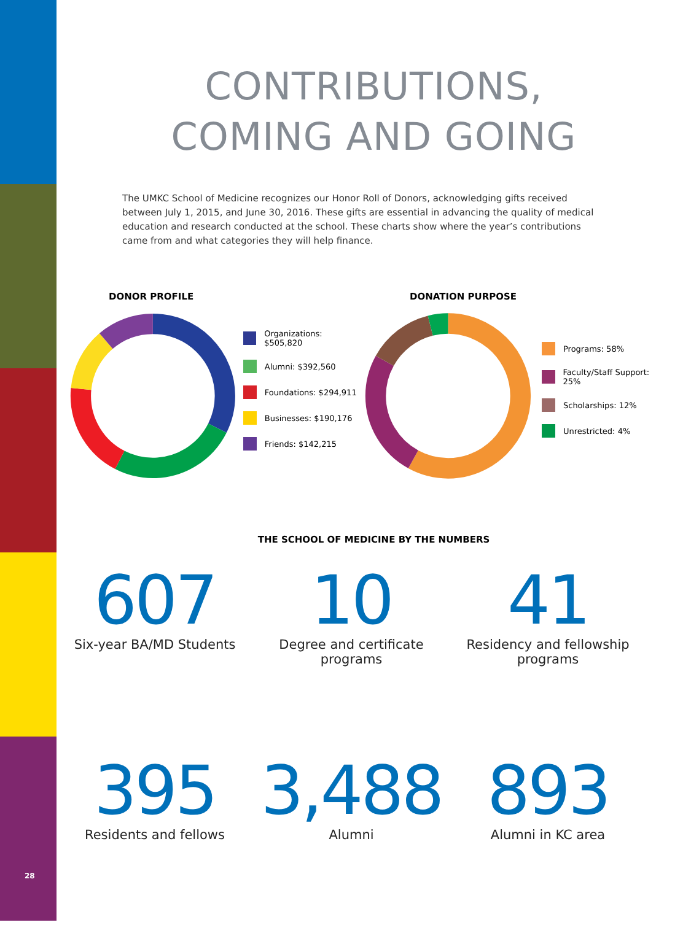CONTRIBUTIONS,
COMING AND GOING
The UMKC School of Medicine recognizes our Honor Roll of Donors, acknowledging gifts received between July 1, 2015, and June 30, 2016. These gifts are essential in advancing the quality of medical education and research conducted at the school. These charts show where the year’s contributions came from and what categories they will help finance.
DONOR PROFILE
Organizations: $505,820
Alumni: $392,560
Foundations: $294,911
Businesses: $190,176
Friends: $142,215
DONATION PURPOSE
Programs: 58%
Faculty/Staff Support: 25%
Scholarships: 12%
Unrestricted: 4%
THE SCHOOL OF MEDICINE BY THE NUMBERS
607
Six-year BA/MD Students
10
Degree and certificate programs
41
Residency and fellowship programs
395
Residents and fellows
3,488
Alumni
893
Alumni in KC area
28